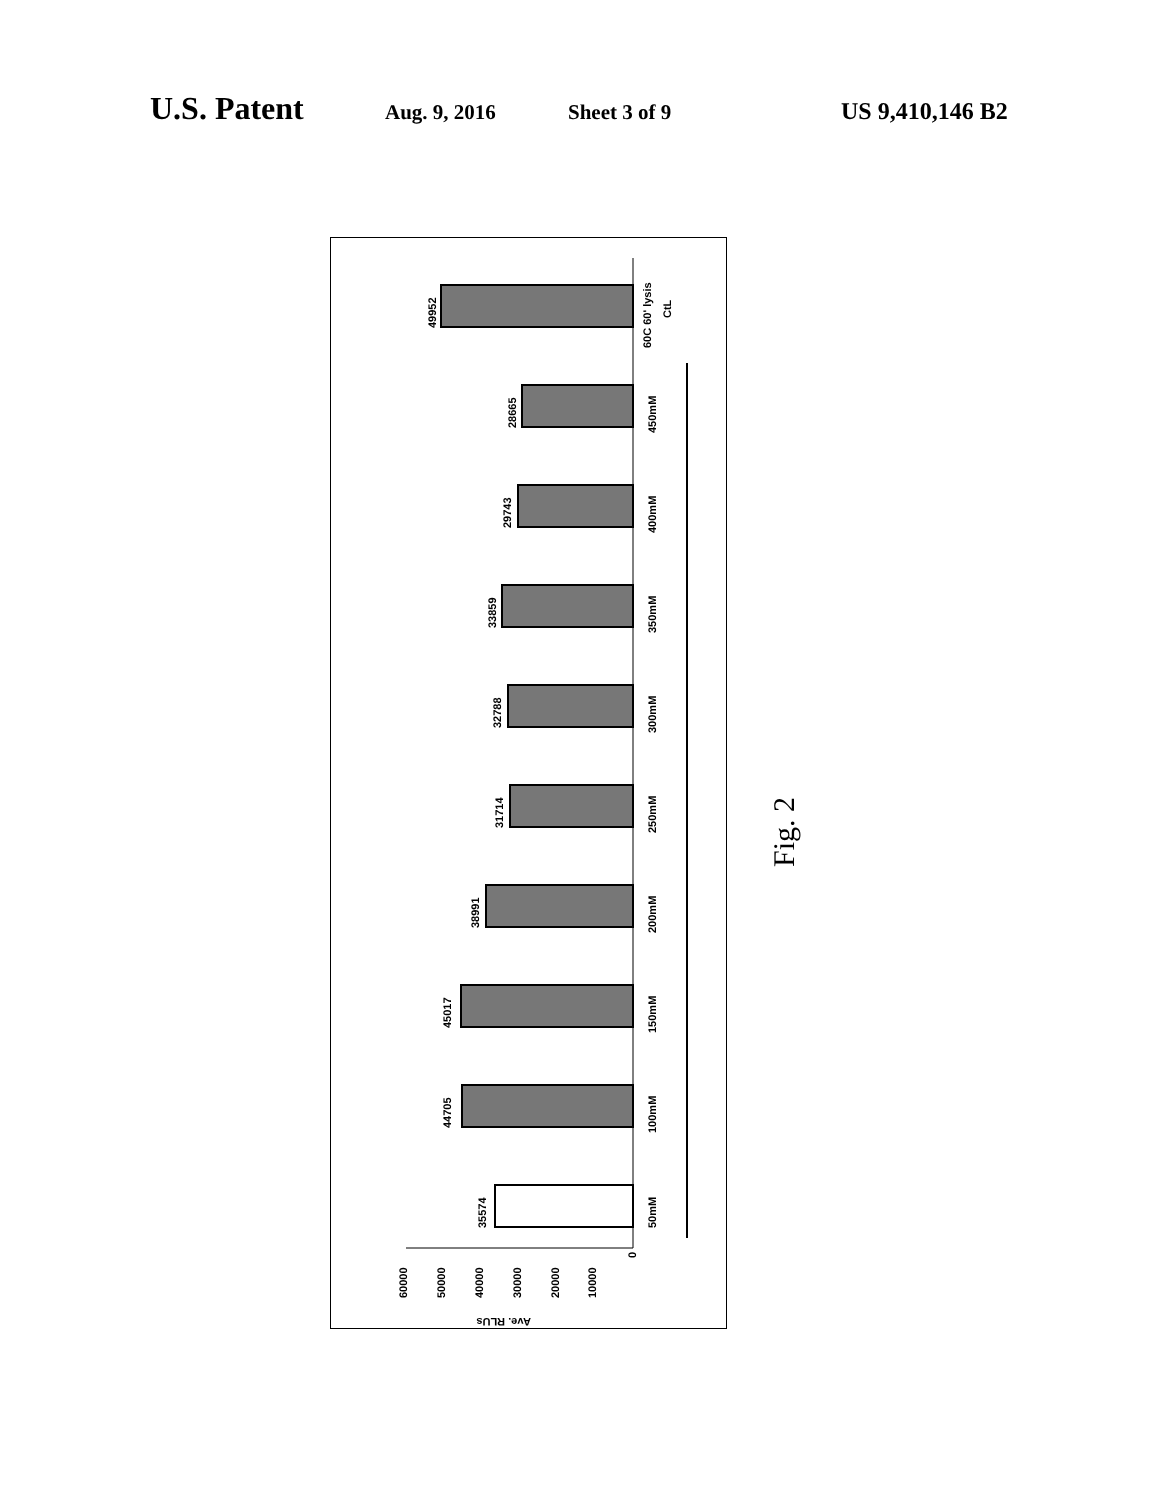U.S. Patent Aug. 9, 2016 Sheet 3 of 9 US 9,410,146 B2
60C 60' lysis
CtL
450mM
400mM
350mM
300mM
250mM
200mM
150mM
100mM
50mM
49952
28665
29743
33859
32788
31714
38991
45017
44705
35574
0
10000
20000
30000
40000
50000
60000
Ave. RLUs
Fig. 2